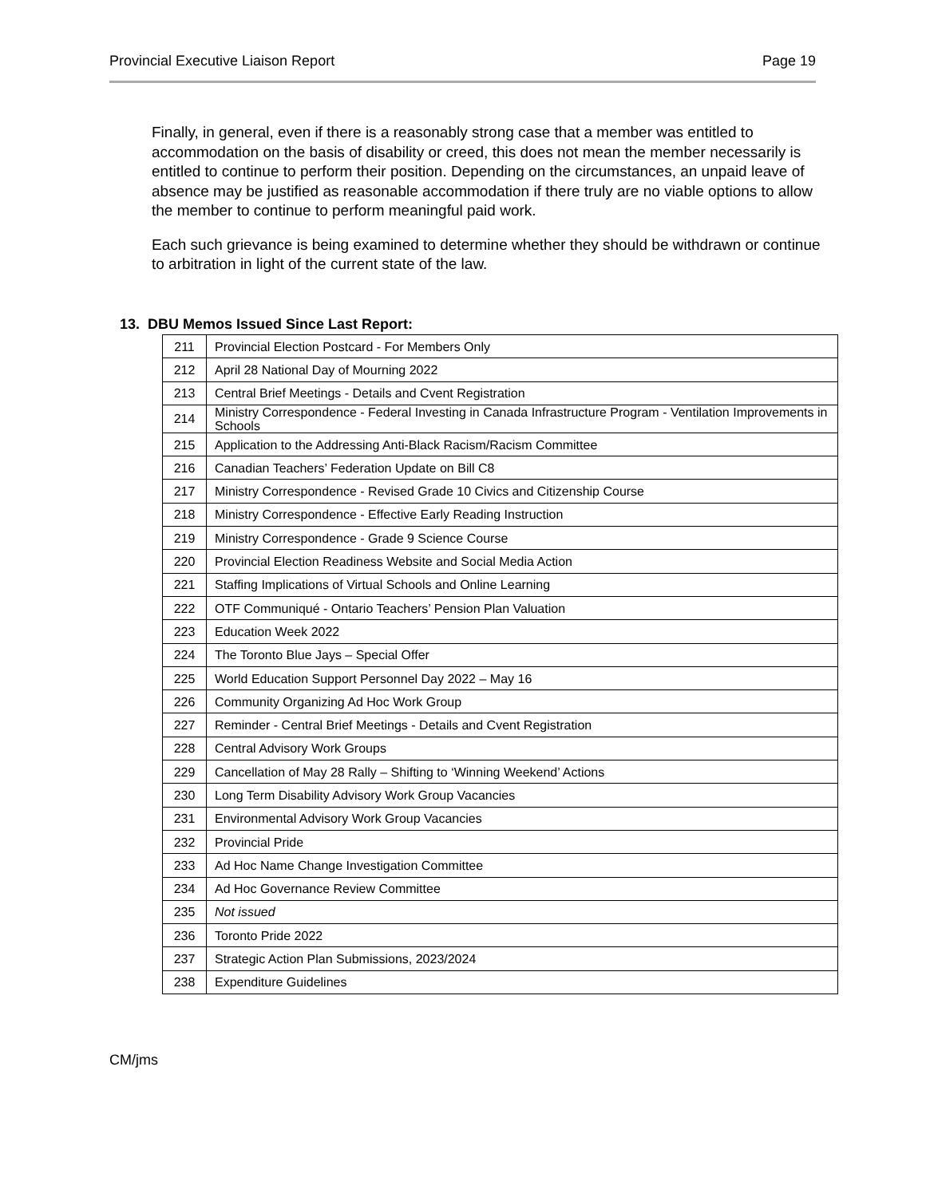Provincial Executive Liaison Report Page 19
Finally, in general, even if there is a reasonably strong case that a member was entitled to accommodation on the basis of disability or creed, this does not mean the member necessarily is entitled to continue to perform their position. Depending on the circumstances, an unpaid leave of absence may be justified as reasonable accommodation if there truly are no viable options to allow the member to continue to perform meaningful paid work.
Each such grievance is being examined to determine whether they should be withdrawn or continue to arbitration in light of the current state of the law.
13. DBU Memos Issued Since Last Report:
| 211 | Provincial Election Postcard - For Members Only |
| 212 | April 28 National Day of Mourning 2022 |
| 213 | Central Brief Meetings - Details and Cvent Registration |
| 214 | Ministry Correspondence - Federal Investing in Canada Infrastructure Program - Ventilation Improvements in Schools |
| 215 | Application to the Addressing Anti-Black Racism/Racism Committee |
| 216 | Canadian Teachers’ Federation Update on Bill C8 |
| 217 | Ministry Correspondence - Revised Grade 10 Civics and Citizenship Course |
| 218 | Ministry Correspondence - Effective Early Reading Instruction |
| 219 | Ministry Correspondence - Grade 9 Science Course |
| 220 | Provincial Election Readiness Website and Social Media Action |
| 221 | Staffing Implications of Virtual Schools and Online Learning |
| 222 | OTF Communiqué - Ontario Teachers’ Pension Plan Valuation |
| 223 | Education Week 2022 |
| 224 | The Toronto Blue Jays – Special Offer |
| 225 | World Education Support Personnel Day 2022 – May 16 |
| 226 | Community Organizing Ad Hoc Work Group |
| 227 | Reminder - Central Brief Meetings - Details and Cvent Registration |
| 228 | Central Advisory Work Groups |
| 229 | Cancellation of May 28 Rally – Shifting to ‘Winning Weekend’ Actions |
| 230 | Long Term Disability Advisory Work Group Vacancies |
| 231 | Environmental Advisory Work Group Vacancies |
| 232 | Provincial Pride |
| 233 | Ad Hoc Name Change Investigation Committee |
| 234 | Ad Hoc Governance Review Committee |
| 235 | Not issued |
| 236 | Toronto Pride 2022 |
| 237 | Strategic Action Plan Submissions, 2023/2024 |
| 238 | Expenditure Guidelines |
CM/jms